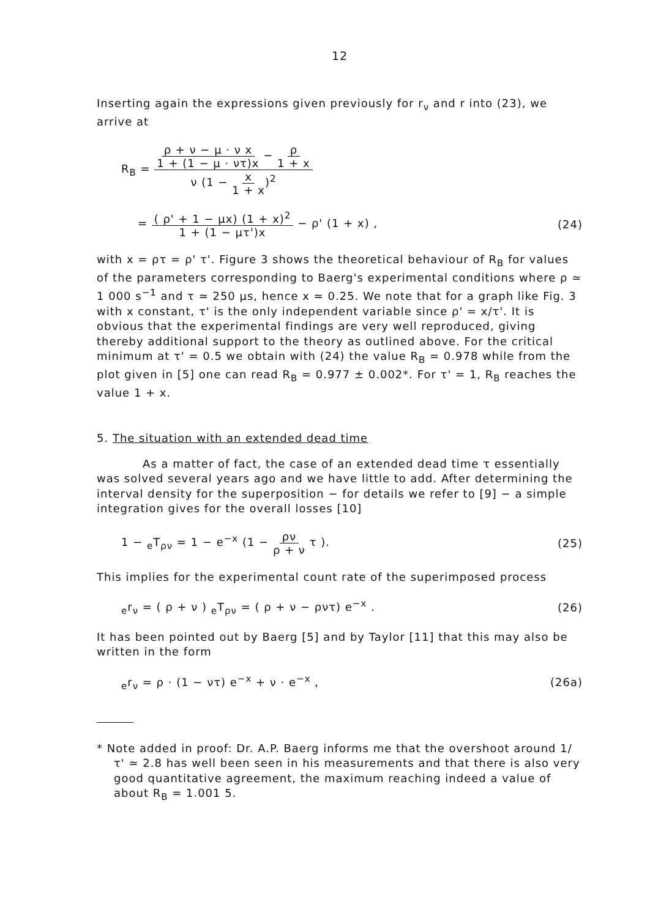12
Inserting again the expressions given previously for r<sub>ν</sub> and r into (23), we arrive at
R<sub>B</sub> = ρ + ν − μ · ν x 1 + (1 − μ · ντ)x − ρ 1 + x ν (1 − x 1 + x)<sup>2</sup>
= ( ρ' + 1 − μx) (1 + x)<sup>2</sup> 1 + (1 − μτ')x − ρ' (1 + x) ,
(24)
with x = ρτ = ρ' τ'. Figure 3 shows the theoretical behaviour of R<sub>B</sub> for values of the parameters corresponding to Baerg's experimental conditions where ρ ≃ 1 000 s<sup>−1</sup> and τ ≃ 250 μs, hence x ≃ 0.25. We note that for a graph like Fig. 3 with x constant, τ' is the only independent variable since ρ' = x/τ'. It is obvious that the experimental findings are very well reproduced, giving thereby additional support to the theory as outlined above. For the critical minimum at τ' = 0.5 we obtain with (24) the value R<sub>B</sub> = 0.978 while from the plot given in [5] one can read R<sub>B</sub> = 0.977 ± 0.002*. For τ' = 1, R<sub>B</sub> reaches the value 1 + x.
5. The situation with an extended dead time
As a matter of fact, the case of an extended dead time τ essentially was solved several years ago and we have little to add. After determining the interval density for the superposition − for details we refer to [9] − a simple integration gives for the overall losses [10]
1 − <sub>e</sub>T<sub>ρν</sub> = 1 − e<sup>−x</sup> (1 − ρν ρ + ν τ ).
(25)
This implies for the experimental count rate of the superimposed process
<sub>e</sub>r<sub>ν</sub> = ( ρ + ν ) <sub>e</sub>T<sub>ρν</sub> = ( ρ + ν − ρντ) e<sup>−x</sup> .
(26)
It has been pointed out by Baerg [5] and by Taylor [11] that this may also be written in the form
<sub>e</sub>r<sub>ν</sub> = ρ · (1 − ντ) e<sup>−x</sup> + ν · e<sup>−x</sup> ,
(26a)
* Note added in proof: Dr. A.P. Baerg informs me that the overshoot around 1/τ' ≃ 2.8 has well been seen in his measurements and that there is also very good quantitative agreement, the maximum reaching indeed a value of about R<sub>B</sub> = 1.001 5.